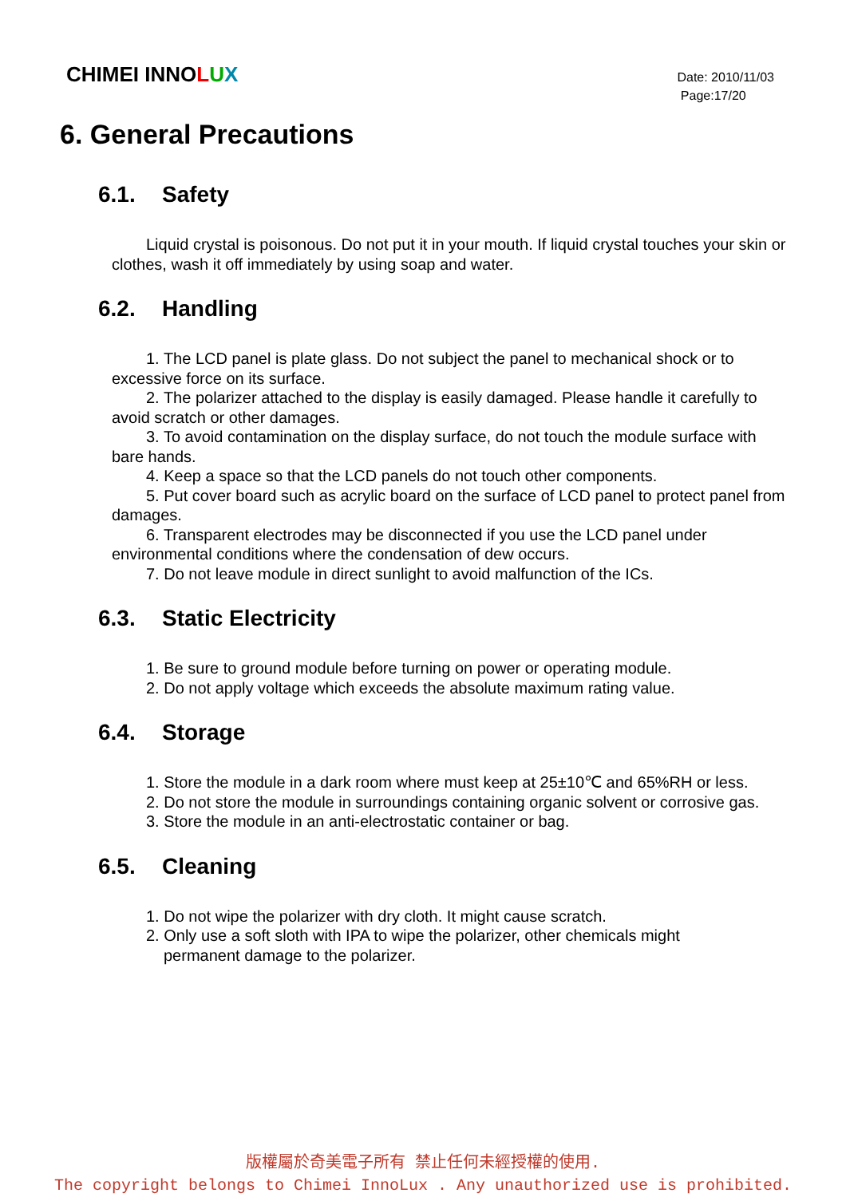CHIMEI INNOLUX
Date: 2010/11/03
Page:17/20
6. General Precautions
6.1. Safety
Liquid crystal is poisonous. Do not put it in your mouth. If liquid crystal touches your skin or clothes, wash it off immediately by using soap and water.
6.2. Handling
1. The LCD panel is plate glass. Do not subject the panel to mechanical shock or to excessive force on its surface.
2. The polarizer attached to the display is easily damaged. Please handle it carefully to avoid scratch or other damages.
3. To avoid contamination on the display surface, do not touch the module surface with bare hands.
4. Keep a space so that the LCD panels do not touch other components.
5. Put cover board such as acrylic board on the surface of LCD panel to protect panel from damages.
6. Transparent electrodes may be disconnected if you use the LCD panel under environmental conditions where the condensation of dew occurs.
7. Do not leave module in direct sunlight to avoid malfunction of the ICs.
6.3. Static Electricity
1. Be sure to ground module before turning on power or operating module.
2. Do not apply voltage which exceeds the absolute maximum rating value.
6.4. Storage
1. Store the module in a dark room where must keep at 25±10℃ and 65%RH or less.
2. Do not store the module in surroundings containing organic solvent or corrosive gas.
3. Store the module in an anti-electrostatic container or bag.
6.5. Cleaning
1. Do not wipe the polarizer with dry cloth. It might cause scratch.
2. Only use a soft sloth with IPA to wipe the polarizer, other chemicals might
permanent damage to the polarizer.
版權屬於奇美電子所有 禁止任何未經授權的使用.
The copyright belongs to Chimei InnoLux . Any unauthorized use is prohibited.